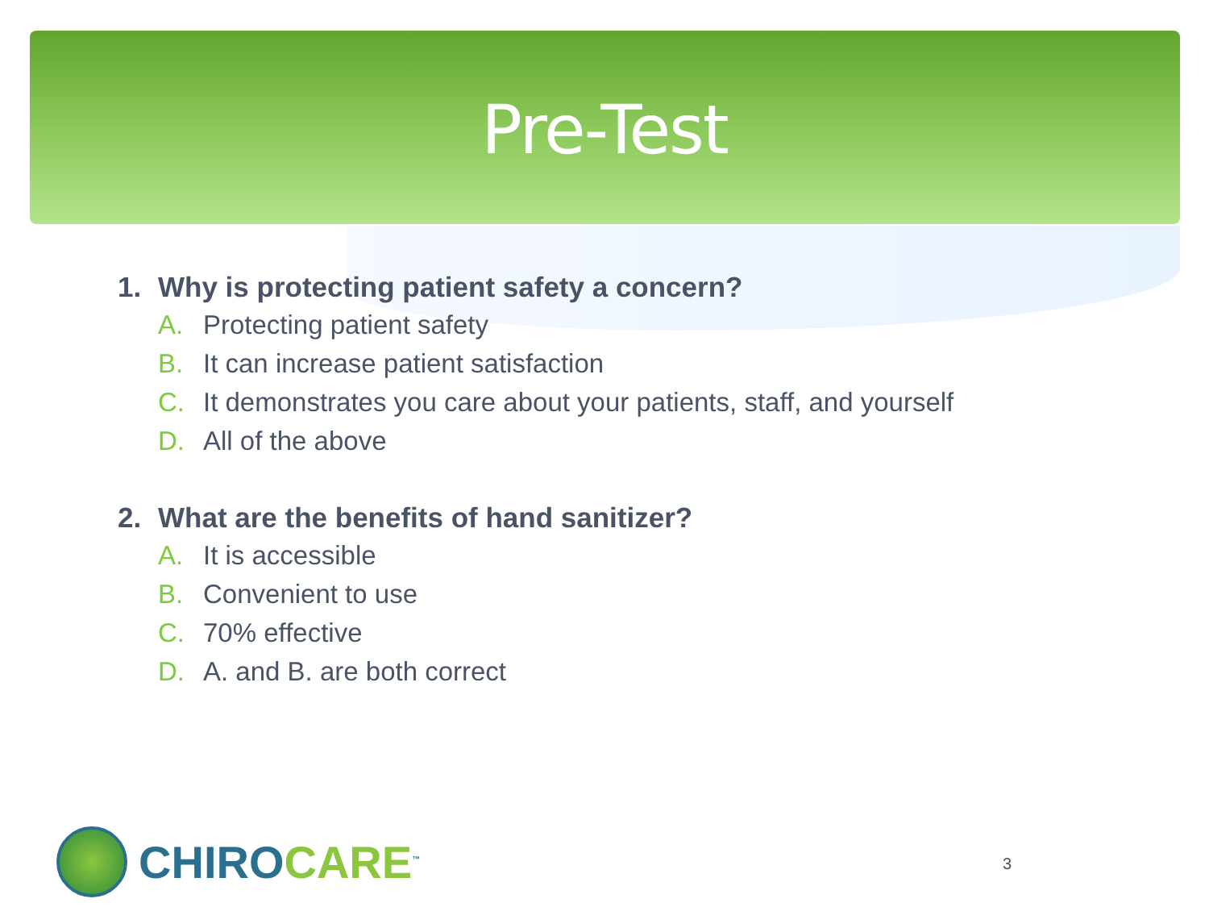Pre-Test
1. Why is protecting patient safety a concern?
A. Protecting patient safety
B. It can increase patient satisfaction
C. It demonstrates you care about your patients, staff, and yourself
D. All of the above
2. What are the benefits of hand sanitizer?
A. It is accessible
B. Convenient to use
C. 70% effective
D. A. and B. are both correct
CHIROCARE<sup>™</sup>
3